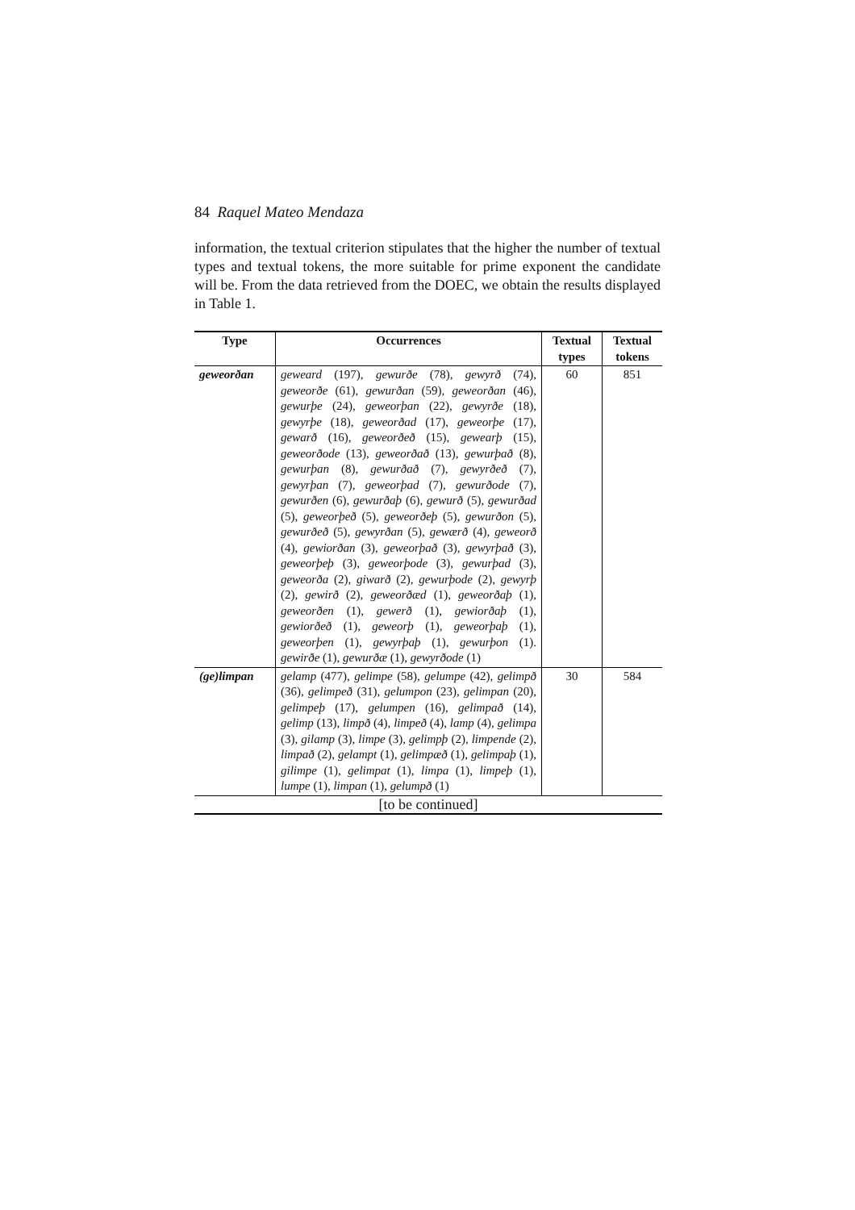84 Raquel Mateo Mendaza
information, the textual criterion stipulates that the higher the number of textual types and textual tokens, the more suitable for prime exponent the candidate will be. From the data retrieved from the DOEC, we obtain the results displayed in Table 1.
| Type | Occurrences | Textual types | Textual tokens |
| --- | --- | --- | --- |
| geweorðan | geweard (197), gewurðe (78), gewyrð (74), geweorðe (61), gewurðan (59), geweorðan (46), gewurþe (24), geweorþan (22), gewyrðe (18), gewyrþe (18), geweorðad (17), geweorþe (17), gewarð (16), geweorðeð (15), gewearþ (15), geweorðode (13), geweorðað (13), gewurþað (8), gewurþan (8), gewurðað (7), gewyrðeð (7), gewyrþan (7), geweorþad (7), gewurðode (7), gewurðen (6), gewurðaþ (6), gewurð (5), gewurðad (5), geweorþeð (5), geweorðeþ (5), gewurðon (5), gewurðeð (5), gewyrðan (5), gewærð (4), geweorð (4), gewiorðan (3), geweorþað (3), gewyrþað (3), geweorþeþ (3), geweorþode (3), gewurþad (3), geweorða (2), giwarð (2), gewurþode (2), gewyrþ (2), gewirð (2), geweorðæd (1), geweorðaþ (1), geweorðen (1), gewerð (1), gewiorðaþ (1), gewiorðeð (1), geweorþ (1), geweorþaþ (1), geweorþen (1), gewyrþaþ (1), gewurþon (1). gewirðe (1), gewurðæ (1), gewyrðode (1) | 60 | 851 |
| (ge)limpan | gelamp (477), gelimpe (58), gelumpe (42), gelimpð (36), gelimpeð (31), gelumpon (23), gelimpan (20), gelimpeþ (17), gelumpen (16), gelimpað (14), gelimp (13), limpð (4), limpeð (4), lamp (4), gelimpa (3), gilamp (3), limpe (3), gelimpþ (2), limpende (2), limpað (2), gelampt (1), gelimpæð (1), gelimpaþ (1), gilimpe (1), gelimpat (1), limpa (1), limpeþ (1), lumpe (1), limpan (1), gelumpð (1) | 30 | 584 |
| [to be continued] | | | |